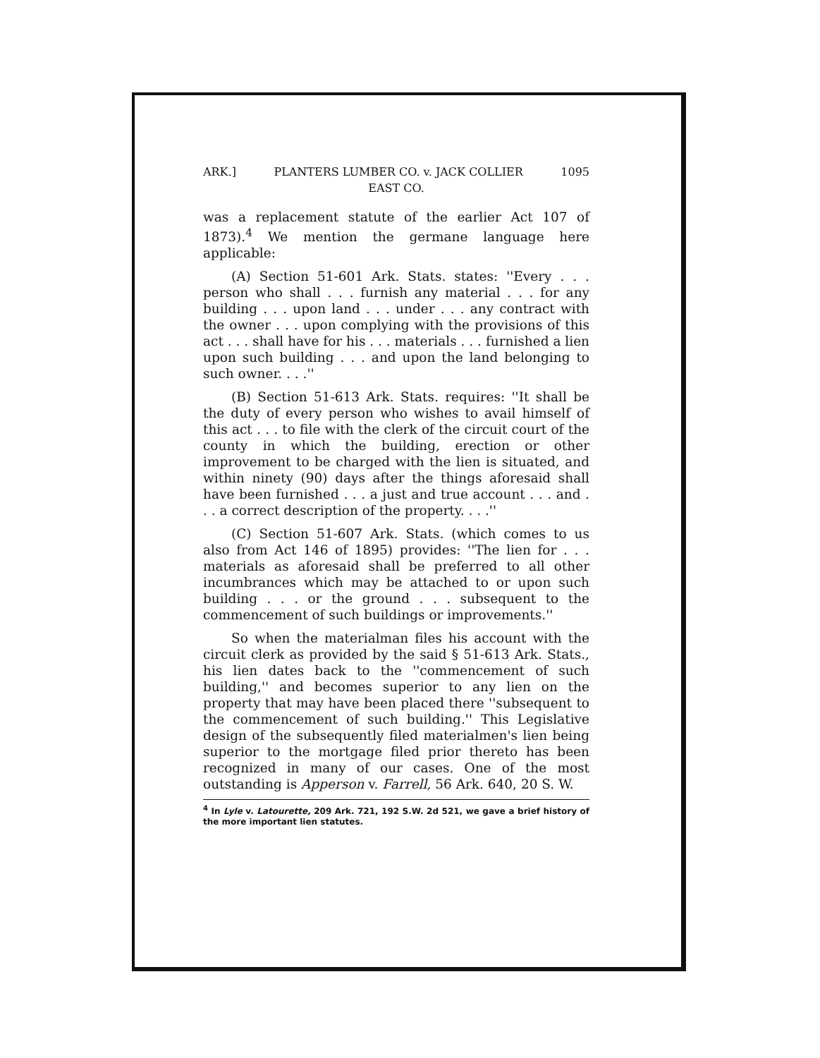ARK.] PLANTERS LUMBER CO. v. JACK COLLIER 1095
EAST CO.
was a replacement statute of the earlier Act 107 of 1873).<sup>4</sup> We mention the germane language here applicable:
(A) Section 51-601 Ark. Stats. states: ''Every . . . person who shall . . . furnish any material . . . for any building . . . upon land . . . under . . . any contract with the owner . . . upon complying with the provisions of this act . . . shall have for his . . . materials . . . furnished a lien upon such building . . . and upon the land belonging to such owner. . . .''
(B) Section 51-613 Ark. Stats. requires: ''It shall be the duty of every person who wishes to avail himself of this act . . . to file with the clerk of the circuit court of the county in which the building, erection or other improvement to be charged with the lien is situated, and within ninety (90) days after the things aforesaid shall have been furnished . . . a just and true account . . . and . . . a correct description of the property. . . .''
(C) Section 51-607 Ark. Stats. (which comes to us also from Act 146 of 1895) provides: ''The lien for . . . materials as aforesaid shall be preferred to all other incumbrances which may be attached to or upon such building . . . or the ground . . . subsequent to the commencement of such buildings or improvements.''
So when the materialman files his account with the circuit clerk as provided by the said § 51-613 Ark. Stats., his lien dates back to the ''commencement of such building,'' and becomes superior to any lien on the property that may have been placed there ''subsequent to the commencement of such building.'' This Legislative design of the subsequently filed materialmen's lien being superior to the mortgage filed prior thereto has been recognized in many of our cases. One of the most outstanding is Apperson v. Farrell, 56 Ark. 640, 20 S. W.
<sup>4</sup> In Lyle v. Latourette, 209 Ark. 721, 192 S.W. 2d 521, we gave a brief history of the more important lien statutes.